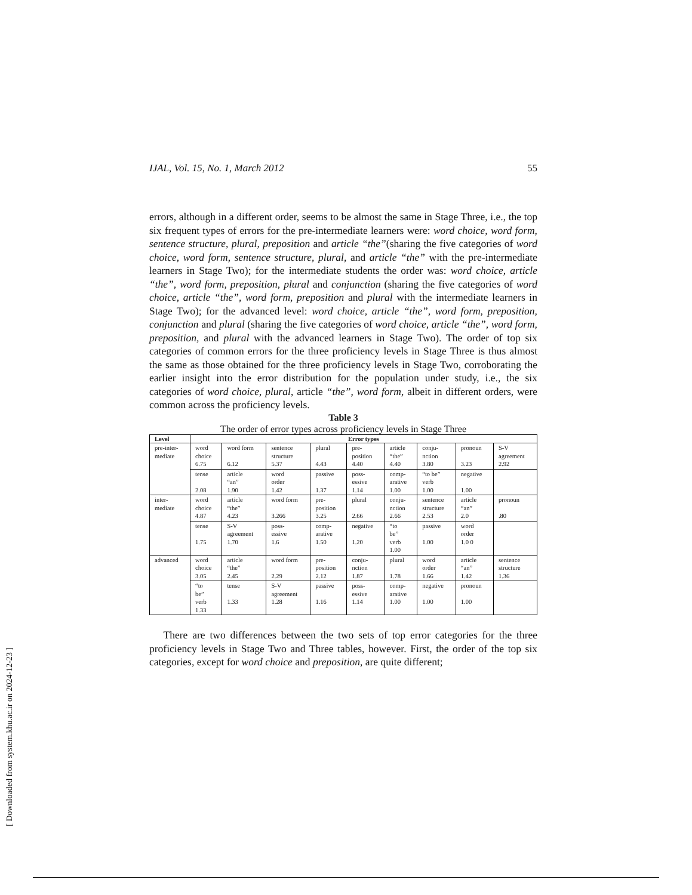IJAL, Vol. 15, No. 1, March 2012 55
errors, although in a different order, seems to be almost the same in Stage Three, i.e., the top six frequent types of errors for the pre-intermediate learners were: word choice, word form, sentence structure, plural, preposition and article “the”(sharing the five categories of word choice, word form, sentence structure, plural, and article “the” with the pre-intermediate learners in Stage Two); for the intermediate students the order was: word choice, article “the”, word form, preposition, plural and conjunction (sharing the five categories of word choice, article “the”, word form, preposition and plural with the intermediate learners in Stage Two); for the advanced level: word choice, article “the”, word form, preposition, conjunction and plural (sharing the five categories of word choice, article “the”, word form, preposition, and plural with the advanced learners in Stage Two). The order of top six categories of common errors for the three proficiency levels in Stage Three is thus almost the same as those obtained for the three proficiency levels in Stage Two, corroborating the earlier insight into the error distribution for the population under study, i.e., the six categories of word choice, plural, article “the”, word form, albeit in different orders, were common across the proficiency levels.
Table 3
The order of error types across proficiency levels in Stage Three
| Level | Error types | | | | | | | | |
| --- | --- | --- | --- | --- | --- | --- | --- | --- | --- |
| pre-inter- mediate | word choice 6.75 | word form 6.12 | sentence structure 5.37 | plural 4.43 | pre- position 4.40 | article “the” 4.40 | conju- nction 3.80 | pronoun 3.23 | S-V agreement 2.92 |
| | tense 2.08 | article “an” 1.90 | word order 1.42 | passive 1.37 | poss- essive 1.14 | comp- arative 1.00 | “to be” verb 1.00 | negative 1.00 | |
| inter- mediate | word choice 4.87 | article “the” 4.23 | word form 3.266 | pre- position 3.25 | plural 2.66 | conju- nction 2.66 | sentence structure 2.53 | article “an” 2.0 | pronoun .80 |
| | tense 1.75 | S-V agreement 1.70 | poss- essive 1.6 | comp- arative 1.50 | negative 1.20 | “to be” verb 1.00 | passive 1.00 | word order 1.0 0 | |
| advanced | word choice 3.05 | article “the” 2.45 | word form 2.29 | pre- position 2.12 | conju- nction 1.87 | plural 1.78 | word order 1.66 | article “an” 1.42 | sentence structure 1.36 |
| | “to be” verb 1.33 | tense 1.33 | S-V agreement 1.28 | passive 1.16 | poss- essive 1.14 | comp- arative 1.00 | negative 1.00 | pronoun 1.00 | |
There are two differences between the two sets of top error categories for the three proficiency levels in Stage Two and Three tables, however. First, the order of the top six categories, except for word choice and preposition, are quite different;
[ Downloaded from system.khu.ac.ir on 2024-12-23 ]